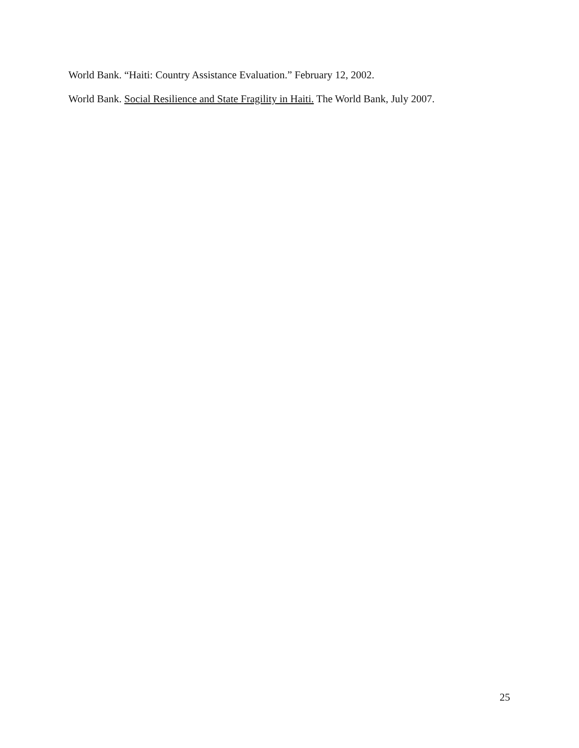World Bank. “Haiti: Country Assistance Evaluation.” February 12, 2002.
World Bank. Social Resilience and State Fragility in Haiti. The World Bank, July 2007.
25